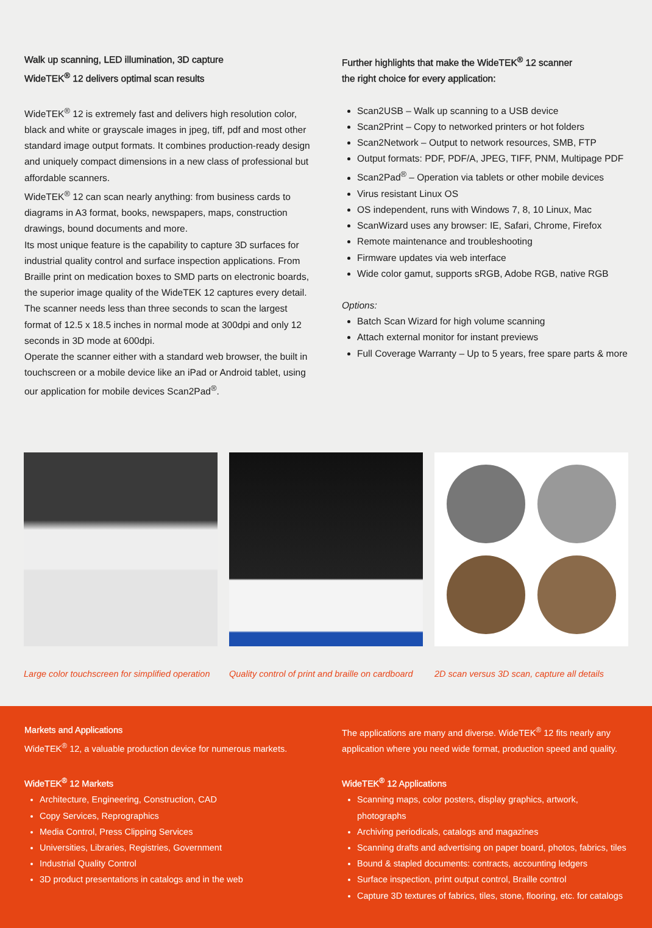Walk up scanning, LED illumination, 3D capture
WideTEK<sup>®</sup> 12 delivers optimal scan results
WideTEK<sup>®</sup> 12 is extremely fast and delivers high resolution color, black and white or grayscale images in jpeg, tiff, pdf and most other standard image output formats. It combines production-ready design and uniquely compact dimensions in a new class of professional but affordable scanners.
WideTEK<sup>®</sup> 12 can scan nearly anything: from business cards to diagrams in A3 format, books, newspapers, maps, construction drawings, bound documents and more.
Its most unique feature is the capability to capture 3D surfaces for industrial quality control and surface inspection applications. From Braille print on medication boxes to SMD parts on electronic boards, the superior image quality of the WideTEK 12 captures every detail.
The scanner needs less than three seconds to scan the largest format of 12.5 x 18.5 inches in normal mode at 300dpi and only 12 seconds in 3D mode at 600dpi.
Operate the scanner either with a standard web browser, the built in touchscreen or a mobile device like an iPad or Android tablet, using our application for mobile devices Scan2Pad<sup>®</sup>.
Further highlights that make the WideTEK<sup>®</sup> 12 scanner
the right choice for every application:
Scan2USB – Walk up scanning to a USB device
Scan2Print – Copy to networked printers or hot folders
Scan2Network – Output to network resources, SMB, FTP
Output formats: PDF, PDF/A, JPEG, TIFF, PNM, Multipage PDF
Scan2Pad<sup>®</sup> – Operation via tablets or other mobile devices
Virus resistant Linux OS
OS independent, runs with Windows 7, 8, 10 Linux, Mac
ScanWizard uses any browser: IE, Safari, Chrome, Firefox
Remote maintenance and troubleshooting
Firmware updates via web interface
Wide color gamut, supports sRGB, Adobe RGB, native RGB
Options:
Batch Scan Wizard for high volume scanning
Attach external monitor for instant previews
Full Coverage Warranty – Up to 5 years, free spare parts & more
Large color touchscreen for simplified operation
Quality control of print and braille on cardboard
2D scan versus 3D scan, capture all details
Markets and Applications
WideTEK<sup>®</sup> 12, a valuable production device for numerous markets.
WideTEK<sup>®</sup> 12 Markets
Architecture, Engineering, Construction, CAD
Copy Services, Reprographics
Media Control, Press Clipping Services
Universities, Libraries, Registries, Government
Industrial Quality Control
3D product presentations in catalogs and in the web
The applications are many and diverse. WideTEK<sup>®</sup> 12 fits nearly any application where you need wide format, production speed and quality.
WideTEK<sup>®</sup> 12 Applications
Scanning maps, color posters, display graphics, artwork, photographs
Archiving periodicals, catalogs and magazines
Scanning drafts and advertising on paper board, photos, fabrics, tiles
Bound & stapled documents: contracts, accounting ledgers
Surface inspection, print output control, Braille control
Capture 3D textures of fabrics, tiles, stone, flooring, etc. for catalogs